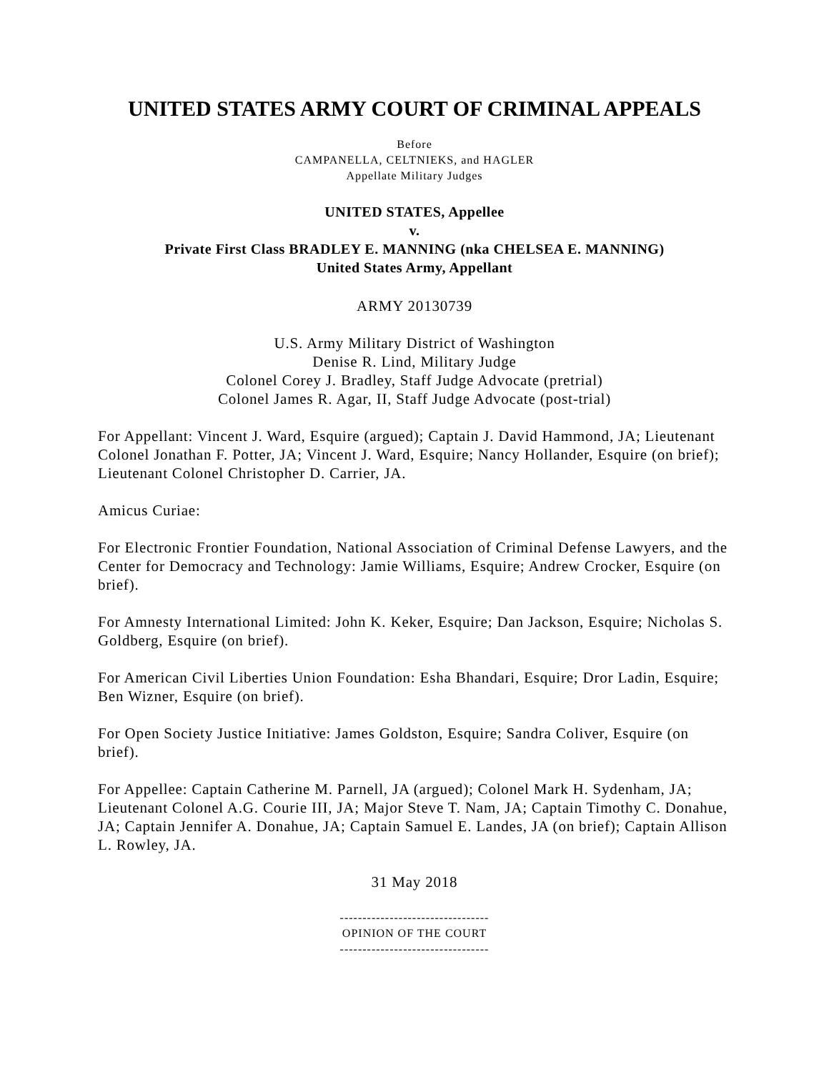UNITED STATES ARMY COURT OF CRIMINAL APPEALS
Before
CAMPANELLA, CELTNIEKS, and HAGLER
Appellate Military Judges
UNITED STATES, Appellee
v.
Private First Class BRADLEY E. MANNING (nka CHELSEA E. MANNING)
United States Army, Appellant
ARMY 20130739
U.S. Army Military District of Washington
Denise R. Lind, Military Judge
Colonel Corey J. Bradley, Staff Judge Advocate (pretrial)
Colonel James R. Agar, II, Staff Judge Advocate (post-trial)
For Appellant: Vincent J. Ward, Esquire (argued); Captain J. David Hammond, JA; Lieutenant Colonel Jonathan F. Potter, JA; Vincent J. Ward, Esquire; Nancy Hollander, Esquire (on brief); Lieutenant Colonel Christopher D. Carrier, JA.
Amicus Curiae:
For Electronic Frontier Foundation, National Association of Criminal Defense Lawyers, and the Center for Democracy and Technology: Jamie Williams, Esquire; Andrew Crocker, Esquire (on brief).
For Amnesty International Limited: John K. Keker, Esquire; Dan Jackson, Esquire; Nicholas S. Goldberg, Esquire (on brief).
For American Civil Liberties Union Foundation: Esha Bhandari, Esquire; Dror Ladin, Esquire; Ben Wizner, Esquire (on brief).
For Open Society Justice Initiative: James Goldston, Esquire; Sandra Coliver, Esquire (on brief).
For Appellee: Captain Catherine M. Parnell, JA (argued); Colonel Mark H. Sydenham, JA; Lieutenant Colonel A.G. Courie III, JA; Major Steve T. Nam, JA; Captain Timothy C. Donahue, JA; Captain Jennifer A. Donahue, JA; Captain Samuel E. Landes, JA (on brief); Captain Allison L. Rowley, JA.
31 May 2018
---------------------------------
OPINION OF THE COURT
---------------------------------